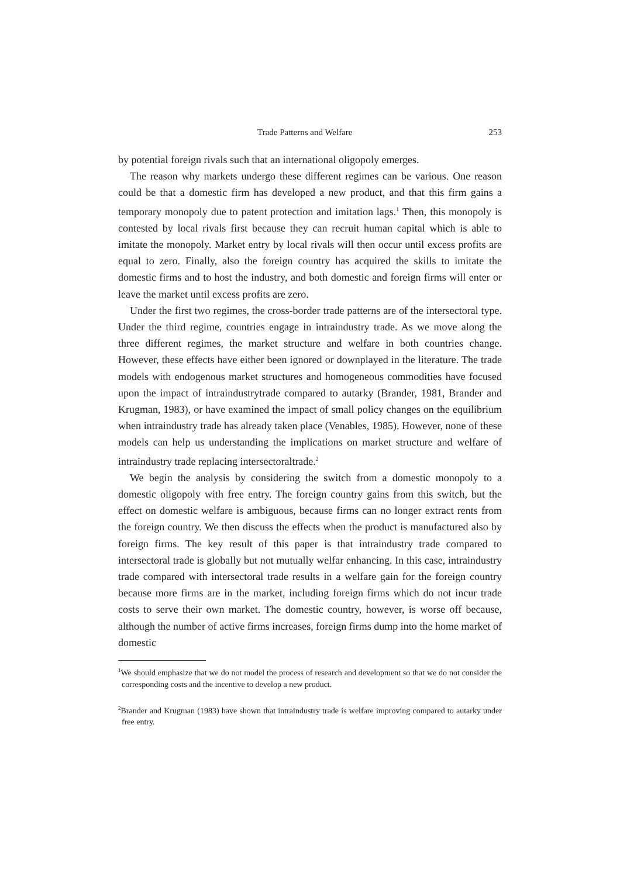Trade Patterns and Welfare 253
by potential foreign rivals such that an international oligopoly emerges.
The reason why markets undergo these different regimes can be various. One reason could be that a domestic firm has developed a new product, and that this firm gains a temporary monopoly due to patent protection and imitation lags.<sup>1</sup> Then, this monopoly is contested by local rivals first because they can recruit human capital which is able to imitate the monopoly. Market entry by local rivals will then occur until excess profits are equal to zero. Finally, also the foreign country has acquired the skills to imitate the domestic firms and to host the industry, and both domestic and foreign firms will enter or leave the market until excess profits are zero.
Under the first two regimes, the cross-border trade patterns are of the intersectoral type. Under the third regime, countries engage in intraindustry trade. As we move along the three different regimes, the market structure and welfare in both countries change. However, these effects have either been ignored or downplayed in the literature. The trade models with endogenous market structures and homogeneous commodities have focused upon the impact of intraindustrytrade compared to autarky (Brander, 1981, Brander and Krugman, 1983), or have examined the impact of small policy changes on the equilibrium when intraindustry trade has already taken place (Venables, 1985). However, none of these models can help us understanding the implications on market structure and welfare of intraindustry trade replacing intersectoraltrade.<sup>2</sup>
We begin the analysis by considering the switch from a domestic monopoly to a domestic oligopoly with free entry. The foreign country gains from this switch, but the effect on domestic welfare is ambiguous, because firms can no longer extract rents from the foreign country. We then discuss the effects when the product is manufactured also by foreign firms. The key result of this paper is that intraindustry trade compared to intersectoral trade is globally but not mutually welfar enhancing. In this case, intraindustry trade compared with intersectoral trade results in a welfare gain for the foreign country because more firms are in the market, including foreign firms which do not incur trade costs to serve their own market. The domestic country, however, is worse off because, although the number of active firms increases, foreign firms dump into the home market of domestic
<sup>1</sup> We should emphasize that we do not model the process of research and development so that we do not consider the corresponding costs and the incentive to develop a new product.
<sup>2</sup> Brander and Krugman (1983) have shown that intraindustry trade is welfare improving compared to autarky under free entry.